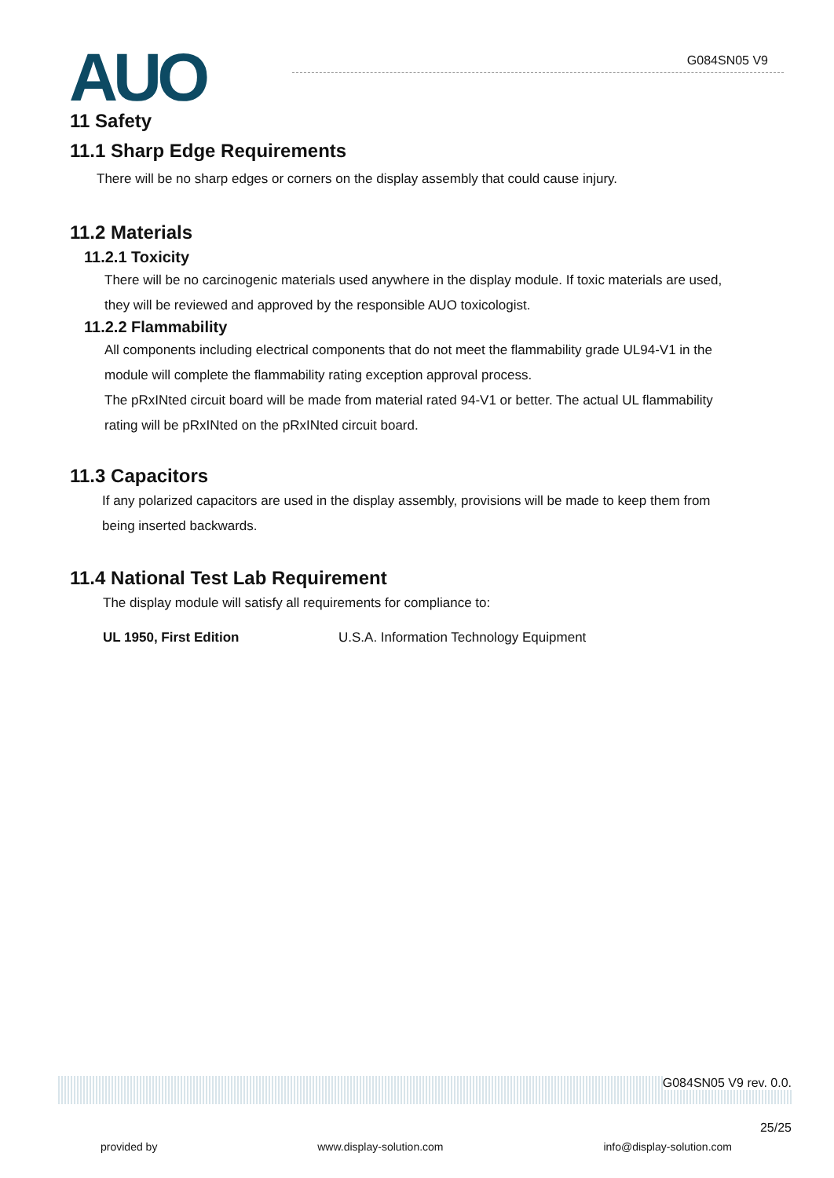AUO G084SN05 V9
11 Safety
11.1 Sharp Edge Requirements
There will be no sharp edges or corners on the display assembly that could cause injury.
11.2 Materials
11.2.1 Toxicity
There will be no carcinogenic materials used anywhere in the display module. If toxic materials are used, they will be reviewed and approved by the responsible AUO toxicologist.
11.2.2 Flammability
All components including electrical components that do not meet the flammability grade UL94-V1 in the module will complete the flammability rating exception approval process.
The pRxINted circuit board will be made from material rated 94-V1 or better. The actual UL flammability rating will be pRxINted on the pRxINted circuit board.
11.3 Capacitors
If any polarized capacitors are used in the display assembly, provisions will be made to keep them from being inserted backwards.
11.4 National Test Lab Requirement
The display module will satisfy all requirements for compliance to:
UL 1950, First Edition U.S.A. Information Technology Equipment
G084SN05 V9 rev. 0.0.
25/25
provided by www.display-solution.com info@display-solution.com